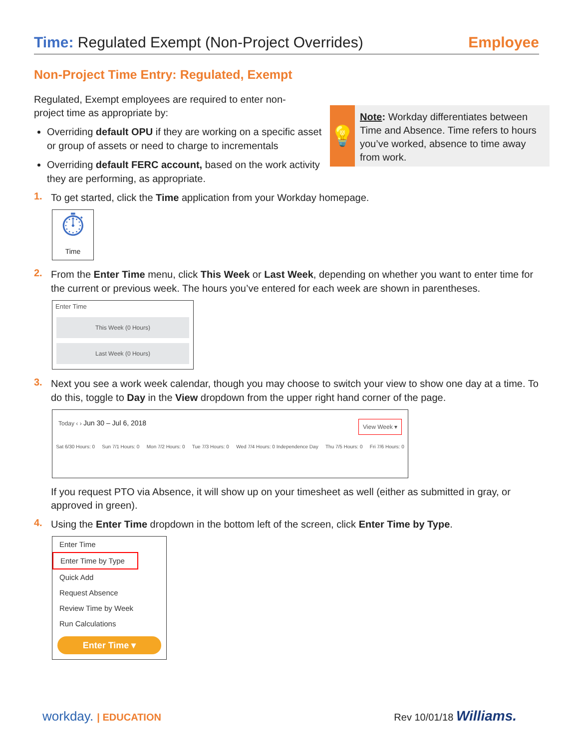Time: Regulated Exempt (Non-Project Overrides)
Employee
💡
Note: Workday differentiates between Time and Absence. Time refers to hours you’ve worked, absence to time away from work.
Non-Project Time Entry: Regulated, Exempt
Regulated, Exempt employees are required to enter non-project time as appropriate by:
Overriding default OPU if they are working on a specific asset or group of assets or need to charge to incrementals
Overriding default FERC account, based on the work activity they are performing, as appropriate.
1.
To get started, click the Time application from your Workday homepage.
⏱
Time
2.
From the Enter Time menu, click This Week or Last Week, depending on whether you want to enter time for the current or previous week. The hours you’ve entered for each week are shown in parentheses.
Enter Time
This Week (0 Hours)
Last Week (0 Hours)
3.
Next you see a work week calendar, though you may choose to switch your view to show one day at a time. To do this, toggle to Day in the View dropdown from the upper right hand corner of the page.
Today ‹ › Jun 30 – Jul 6, 2018 View Week ▾
Sat 6/30 Hours: 0 Sun 7/1 Hours: 0 Mon 7/2 Hours: 0 Tue 7/3 Hours: 0 Wed 7/4 Hours: 0 Independence Day Thu 7/5 Hours: 0 Fri 7/6 Hours: 0
If you request PTO via Absence, it will show up on your timesheet as well (either as submitted in gray, or approved in green).
4.
Using the Enter Time dropdown in the bottom left of the screen, click Enter Time by Type.
Enter Time
Enter Time by Type
Quick Add
Request Absence
Review Time by Week
Run Calculations
Enter Time ▾
workday. | EDUCATION Rev 10/01/18 Williams.